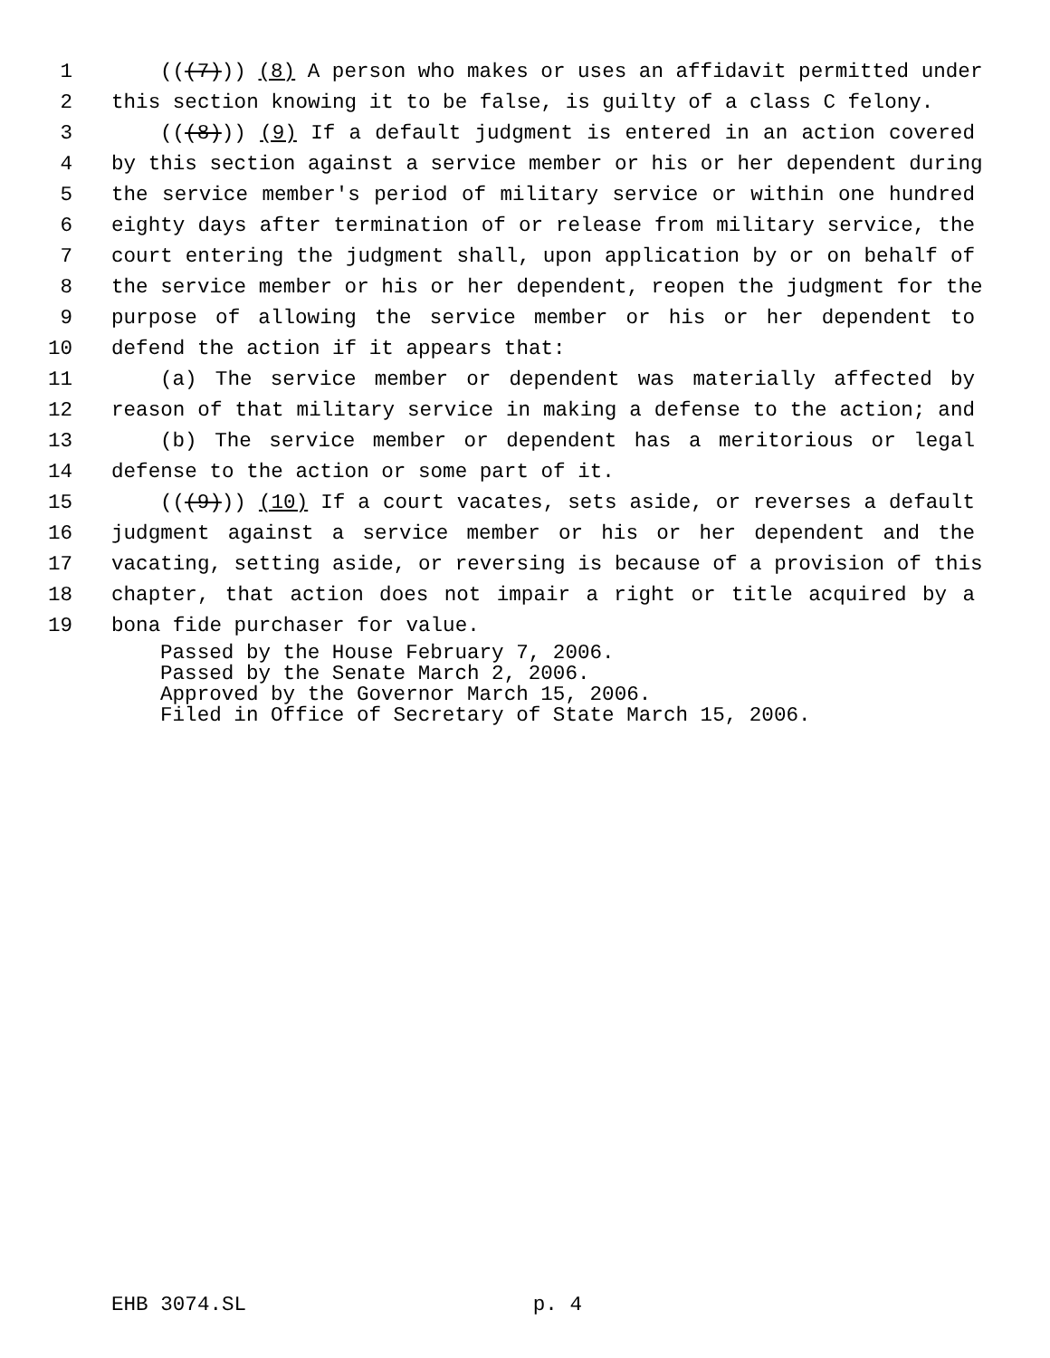1 (((7))) (8) A person who makes or uses an affidavit permitted under
2 this section knowing it to be false, is guilty of a class C felony.
3 (((8))) (9) If a default judgment is entered in an action covered
4 by this section against a service member or his or her dependent during
5 the service member's period of military service or within one hundred
6 eighty days after termination of or release from military service, the
7 court entering the judgment shall, upon application by or on behalf of
8 the service member or his or her dependent, reopen the judgment for the
9 purpose of allowing the service member or his or her dependent to
10 defend the action if it appears that:
11 (a) The service member or dependent was materially affected by
12 reason of that military service in making a defense to the action; and
13 (b) The service member or dependent has a meritorious or legal
14 defense to the action or some part of it.
15 (((9))) (10) If a court vacates, sets aside, or reverses a default
16 judgment against a service member or his or her dependent and the
17 vacating, setting aside, or reversing is because of a provision of this
18 chapter, that action does not impair a right or title acquired by a
19 bona fide purchaser for value.
Passed by the House February 7, 2006.
Passed by the Senate March 2, 2006.
Approved by the Governor March 15, 2006.
Filed in Office of Secretary of State March 15, 2006.
EHB 3074.SL p. 4